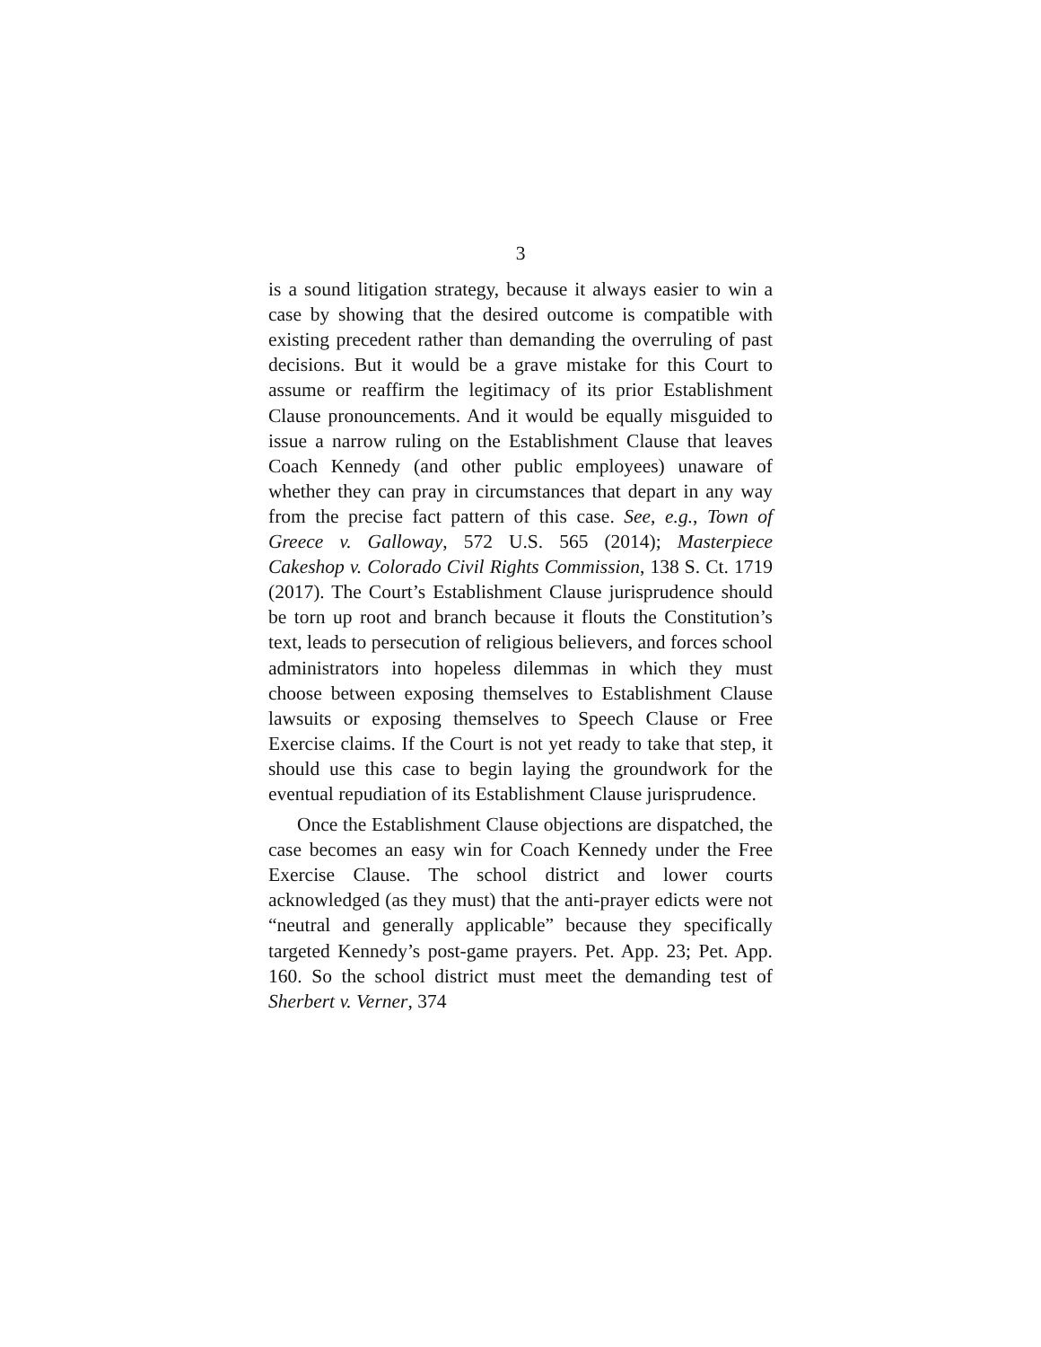3
is a sound litigation strategy, because it always easier to win a case by showing that the desired outcome is compatible with existing precedent rather than demanding the overruling of past decisions. But it would be a grave mistake for this Court to assume or reaffirm the legitimacy of its prior Establishment Clause pronouncements. And it would be equally misguided to issue a narrow ruling on the Establishment Clause that leaves Coach Kennedy (and other public employees) unaware of whether they can pray in circumstances that depart in any way from the precise fact pattern of this case. See, e.g., Town of Greece v. Galloway, 572 U.S. 565 (2014); Masterpiece Cakeshop v. Colorado Civil Rights Commission, 138 S. Ct. 1719 (2017). The Court’s Establishment Clause jurisprudence should be torn up root and branch because it flouts the Constitution’s text, leads to persecution of religious believers, and forces school administrators into hopeless dilemmas in which they must choose between exposing themselves to Establishment Clause lawsuits or exposing themselves to Speech Clause or Free Exercise claims. If the Court is not yet ready to take that step, it should use this case to begin laying the groundwork for the eventual repudiation of its Establishment Clause jurisprudence.
Once the Establishment Clause objections are dispatched, the case becomes an easy win for Coach Kennedy under the Free Exercise Clause. The school district and lower courts acknowledged (as they must) that the anti-prayer edicts were not “neutral and generally applicable” because they specifically targeted Kennedy’s post-game prayers. Pet. App. 23; Pet. App. 160. So the school district must meet the demanding test of Sherbert v. Verner, 374